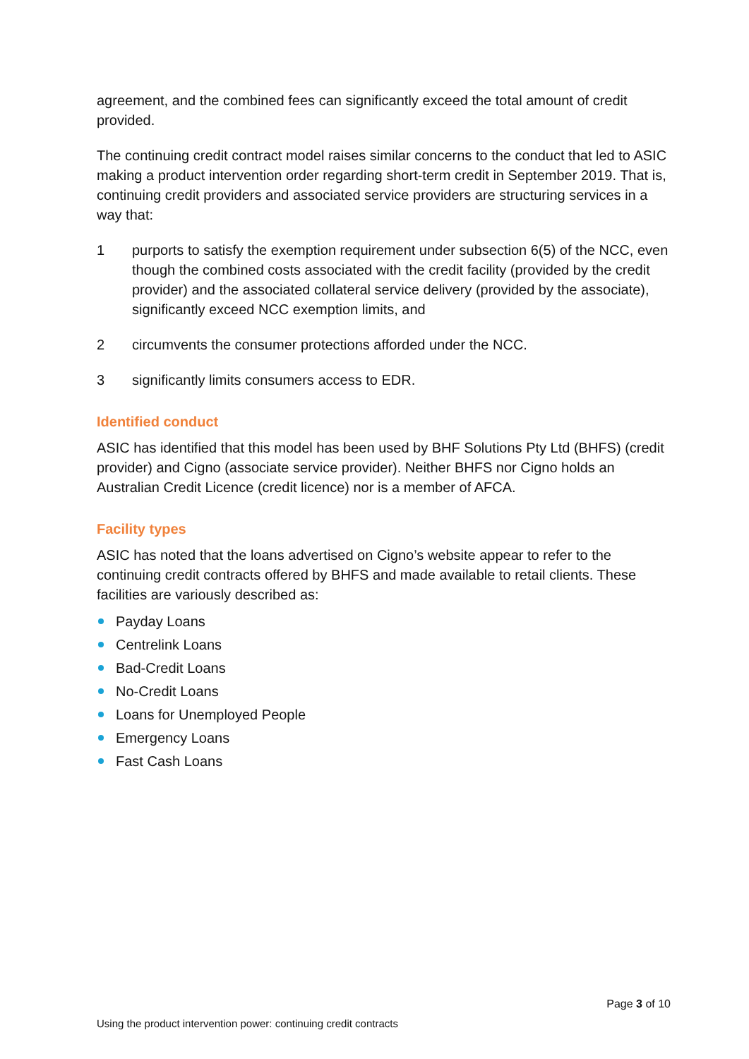agreement, and the combined fees can significantly exceed the total amount of credit provided.
The continuing credit contract model raises similar concerns to the conduct that led to ASIC making a product intervention order regarding short-term credit in September 2019. That is, continuing credit providers and associated service providers are structuring services in a way that:
1 purports to satisfy the exemption requirement under subsection 6(5) of the NCC, even though the combined costs associated with the credit facility (provided by the credit provider) and the associated collateral service delivery (provided by the associate), significantly exceed NCC exemption limits, and
2 circumvents the consumer protections afforded under the NCC.
3 significantly limits consumers access to EDR.
Identified conduct
ASIC has identified that this model has been used by BHF Solutions Pty Ltd (BHFS) (credit provider) and Cigno (associate service provider). Neither BHFS nor Cigno holds an Australian Credit Licence (credit licence) nor is a member of AFCA.
Facility types
ASIC has noted that the loans advertised on Cigno’s website appear to refer to the continuing credit contracts offered by BHFS and made available to retail clients. These facilities are variously described as:
Payday Loans
Centrelink Loans
Bad-Credit Loans
No-Credit Loans
Loans for Unemployed People
Emergency Loans
Fast Cash Loans
Page 3 of 10
Using the product intervention power: continuing credit contracts